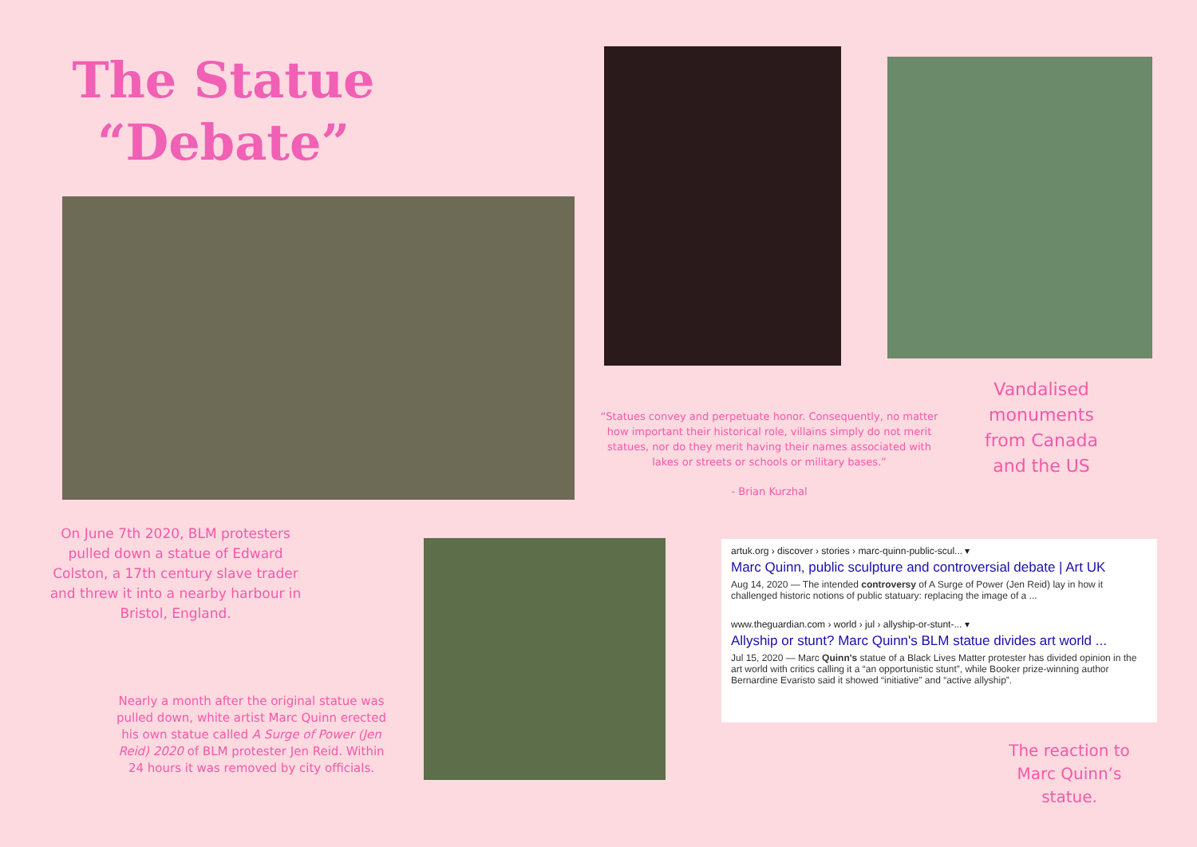The Statue
“Debate”
“Statues convey and perpetuate honor. Consequently, no matter how important their historical role, villains simply do not merit statues, nor do they merit having their names associated with lakes or streets or schools or military bases.”
- Brian Kurzhal
Vandalised monuments from Canada and the US
On June 7th 2020, BLM protesters pulled down a statue of Edward Colston, a 17th century slave trader and threw it into a nearby harbour in Bristol, England.
Nearly a month after the original statue was pulled down, white artist Marc Quinn erected his own statue called A Surge of Power (Jen Reid) 2020 of BLM protester Jen Reid. Within 24 hours it was removed by city officials.
artuk.org › discover › stories › marc-quinn-public-scul... ▾
Marc Quinn, public sculpture and controversial debate | Art UK
Aug 14, 2020 — The intended controversy of A Surge of Power (Jen Reid) lay in how it challenged historic notions of public statuary: replacing the image of a ...
www.theguardian.com › world › jul › allyship-or-stunt-... ▾
Allyship or stunt? Marc Quinn's BLM statue divides art world ...
Jul 15, 2020 — Marc Quinn's statue of a Black Lives Matter protester has divided opinion in the art world with critics calling it a “an opportunistic stunt”, while Booker prize-winning author Bernardine Evaristo said it showed “initiative” and “active allyship”.
The reaction to Marc Quinn’s statue.